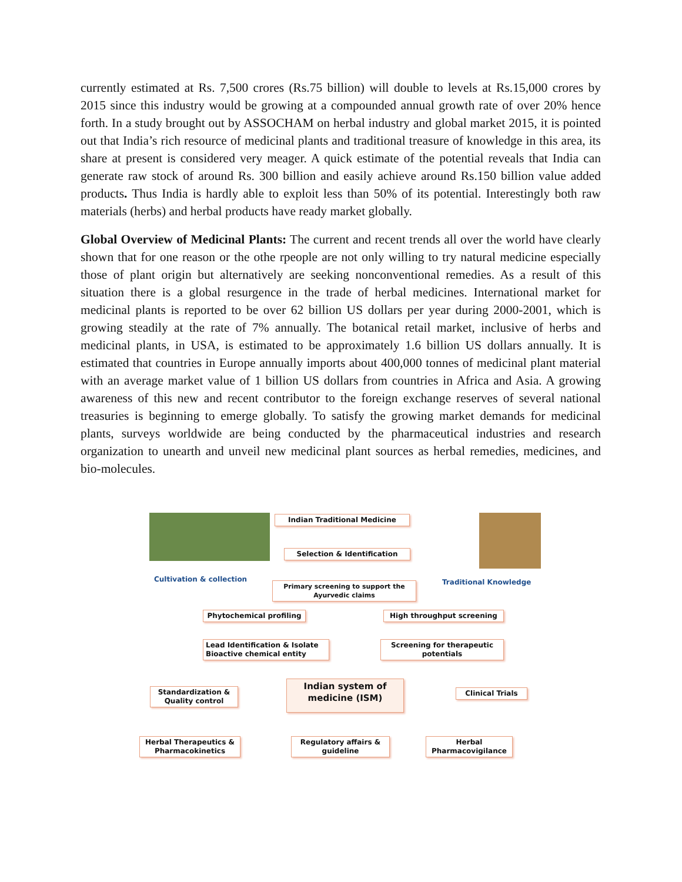currently estimated at Rs. 7,500 crores (Rs.75 billion) will double to levels at Rs.15,000 crores by 2015 since this industry would be growing at a compounded annual growth rate of over 20% hence forth. In a study brought out by ASSOCHAM on herbal industry and global market 2015, it is pointed out that India’s rich resource of medicinal plants and traditional treasure of knowledge in this area, its share at present is considered very meager. A quick estimate of the potential reveals that India can generate raw stock of around Rs. 300 billion and easily achieve around Rs.150 billion value added products. Thus India is hardly able to exploit less than 50% of its potential. Interestingly both raw materials (herbs) and herbal products have ready market globally.
Global Overview of Medicinal Plants: The current and recent trends all over the world have clearly shown that for one reason or the othe rpeople are not only willing to try natural medicine especially those of plant origin but alternatively are seeking nonconventional remedies. As a result of this situation there is a global resurgence in the trade of herbal medicines. International market for medicinal plants is reported to be over 62 billion US dollars per year during 2000-2001, which is growing steadily at the rate of 7% annually. The botanical retail market, inclusive of herbs and medicinal plants, in USA, is estimated to be approximately 1.6 billion US dollars annually. It is estimated that countries in Europe annually imports about 400,000 tonnes of medicinal plant material with an average market value of 1 billion US dollars from countries in Africa and Asia. A growing awareness of this new and recent contributor to the foreign exchange reserves of several national treasuries is beginning to emerge globally. To satisfy the growing market demands for medicinal plants, surveys worldwide are being conducted by the pharmaceutical industries and research organization to unearth and unveil new medicinal plant sources as herbal remedies, medicines, and bio-molecules.
Indian Traditional Medicine
Selection & Identification
Cultivation & collection Traditional Knowledge
Primary screening to support the Ayurvedic claims
Phytochemical profiling
High throughput screening
Lead Identification & Isolate Bioactive chemical entity
Screening for therapeutic potentials
Standardization & Quality control
Indian system of medicine (ISM)
Clinical Trials
Herbal Therapeutics & Pharmacokinetics
Regulatory affairs & guideline
Herbal Pharmacovigilance